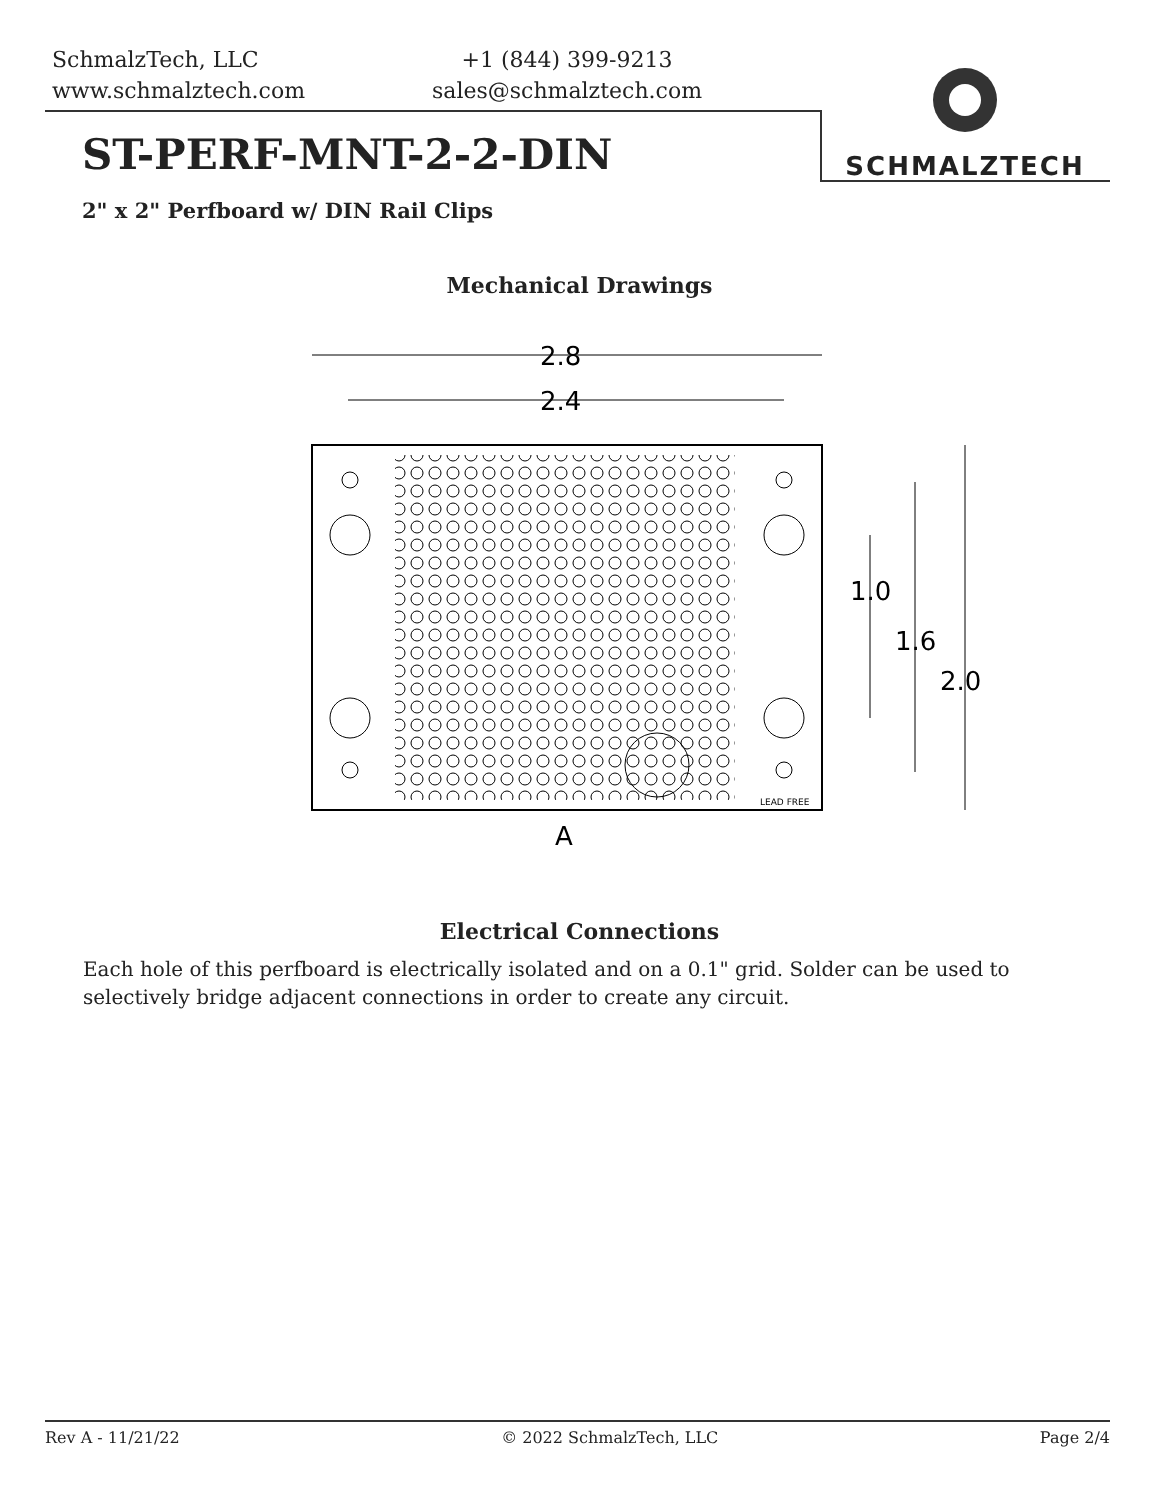SchmalzTech, LLC
www.schmalztech.com
+1 (844) 399-9213
sales@schmalztech.com
SCHMALZTECH
ST-PERF-MNT-2-2-DIN
2" x 2" Perfboard w/ DIN Rail Clips
Mechanical Drawings
2.8
2.4
2.0
1.6
1.0
A
LEAD FREE
Electrical Connections
Each hole of this perfboard is electrically isolated and on a 0.1" grid. Solder can be used to selectively bridge adjacent connections in order to create any circuit.
Rev A - 11/21/22 © 2022 SchmalzTech, LLC Page 2/4